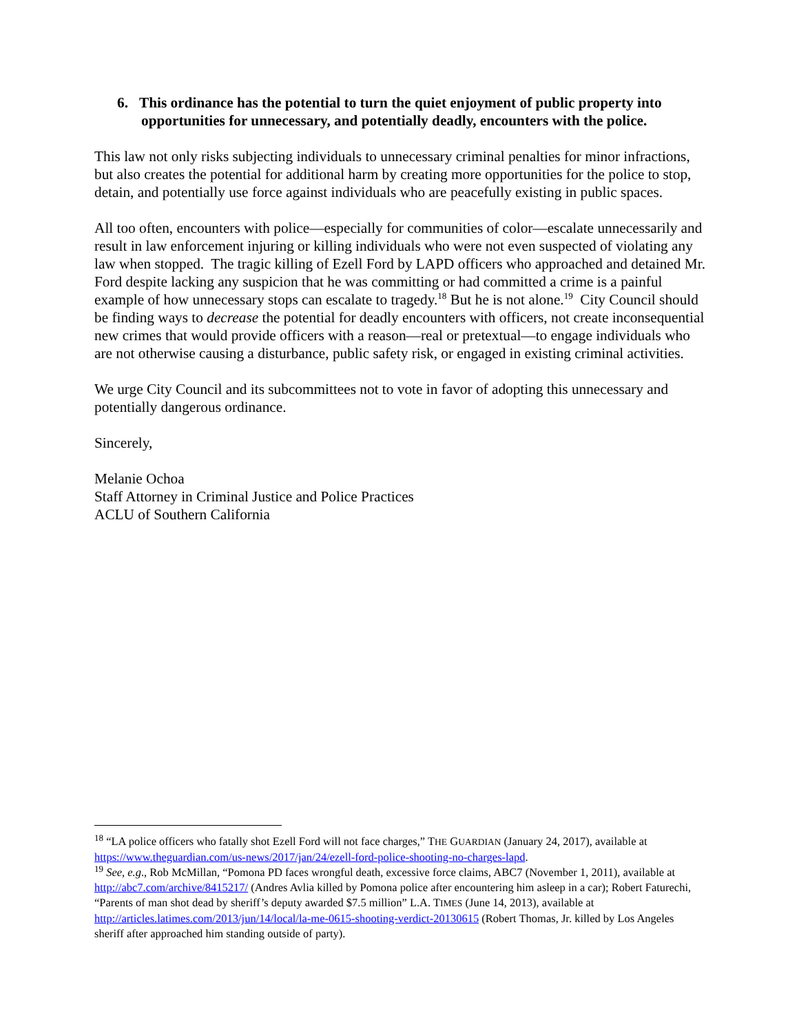6. This ordinance has the potential to turn the quiet enjoyment of public property into opportunities for unnecessary, and potentially deadly, encounters with the police.
This law not only risks subjecting individuals to unnecessary criminal penalties for minor infractions, but also creates the potential for additional harm by creating more opportunities for the police to stop, detain, and potentially use force against individuals who are peacefully existing in public spaces.
All too often, encounters with police—especially for communities of color—escalate unnecessarily and result in law enforcement injuring or killing individuals who were not even suspected of violating any law when stopped. The tragic killing of Ezell Ford by LAPD officers who approached and detained Mr. Ford despite lacking any suspicion that he was committing or had committed a crime is a painful example of how unnecessary stops can escalate to tragedy.<sup>18</sup> But he is not alone.<sup>19</sup> City Council should be finding ways to decrease the potential for deadly encounters with officers, not create inconsequential new crimes that would provide officers with a reason—real or pretextual—to engage individuals who are not otherwise causing a disturbance, public safety risk, or engaged in existing criminal activities.
We urge City Council and its subcommittees not to vote in favor of adopting this unnecessary and potentially dangerous ordinance.
Sincerely,
Melanie Ochoa
Staff Attorney in Criminal Justice and Police Practices
ACLU of Southern California
<sup>18</sup> “LA police officers who fatally shot Ezell Ford will not face charges,” THE GUARDIAN (January 24, 2017), available at https://www.theguardian.com/us-news/2017/jan/24/ezell-ford-police-shooting-no-charges-lapd.
<sup>19</sup> See, e.g., Rob McMillan, “Pomona PD faces wrongful death, excessive force claims, ABC7 (November 1, 2011), available at http://abc7.com/archive/8415217/ (Andres Avlia killed by Pomona police after encountering him asleep in a car); Robert Faturechi, “Parents of man shot dead by sheriff’s deputy awarded $7.5 million” L.A. TIMES (June 14, 2013), available at http://articles.latimes.com/2013/jun/14/local/la-me-0615-shooting-verdict-20130615 (Robert Thomas, Jr. killed by Los Angeles sheriff after approached him standing outside of party).